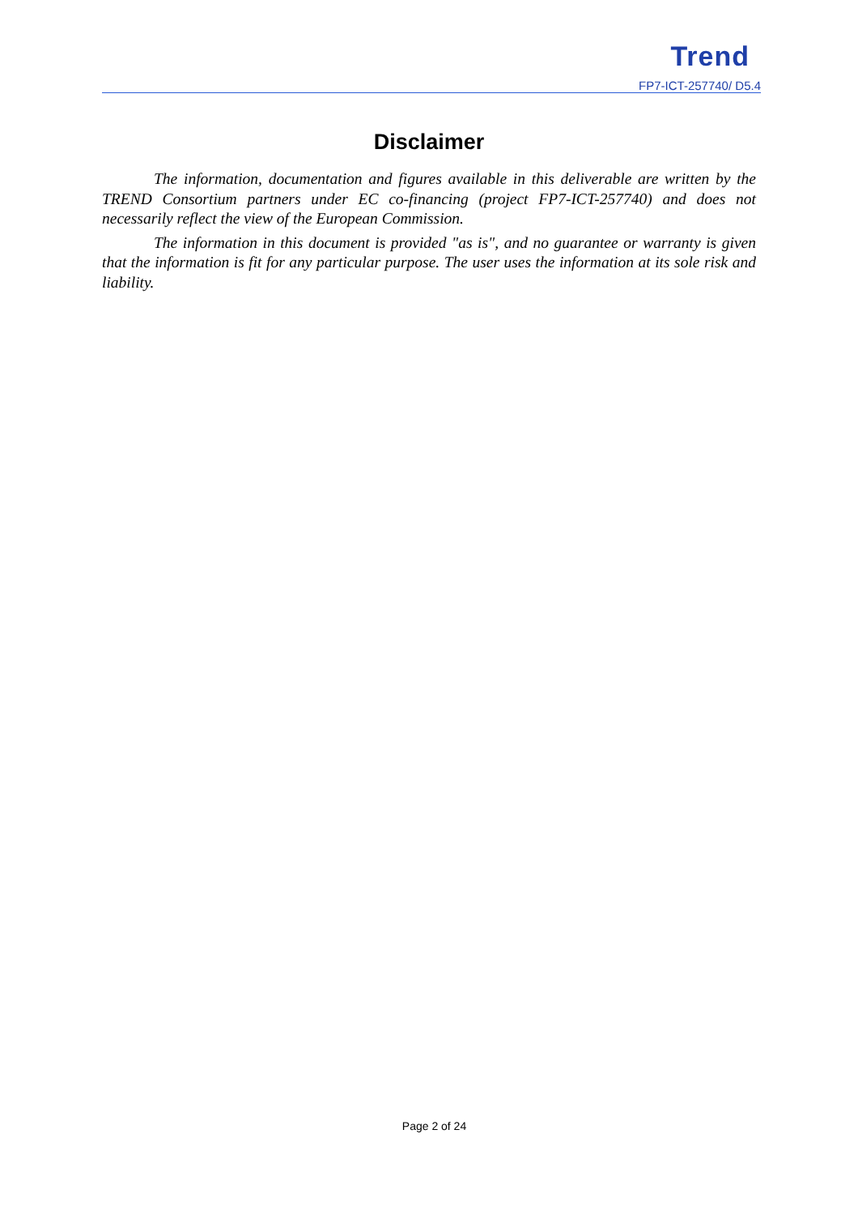Trend
FP7-ICT-257740/ D5.4
Disclaimer
The information, documentation and figures available in this deliverable are written by the TREND Consortium partners under EC co-financing (project FP7-ICT-257740) and does not necessarily reflect the view of the European Commission.
The information in this document is provided "as is", and no guarantee or warranty is given that the information is fit for any particular purpose. The user uses the information at its sole risk and liability.
Page 2 of 24